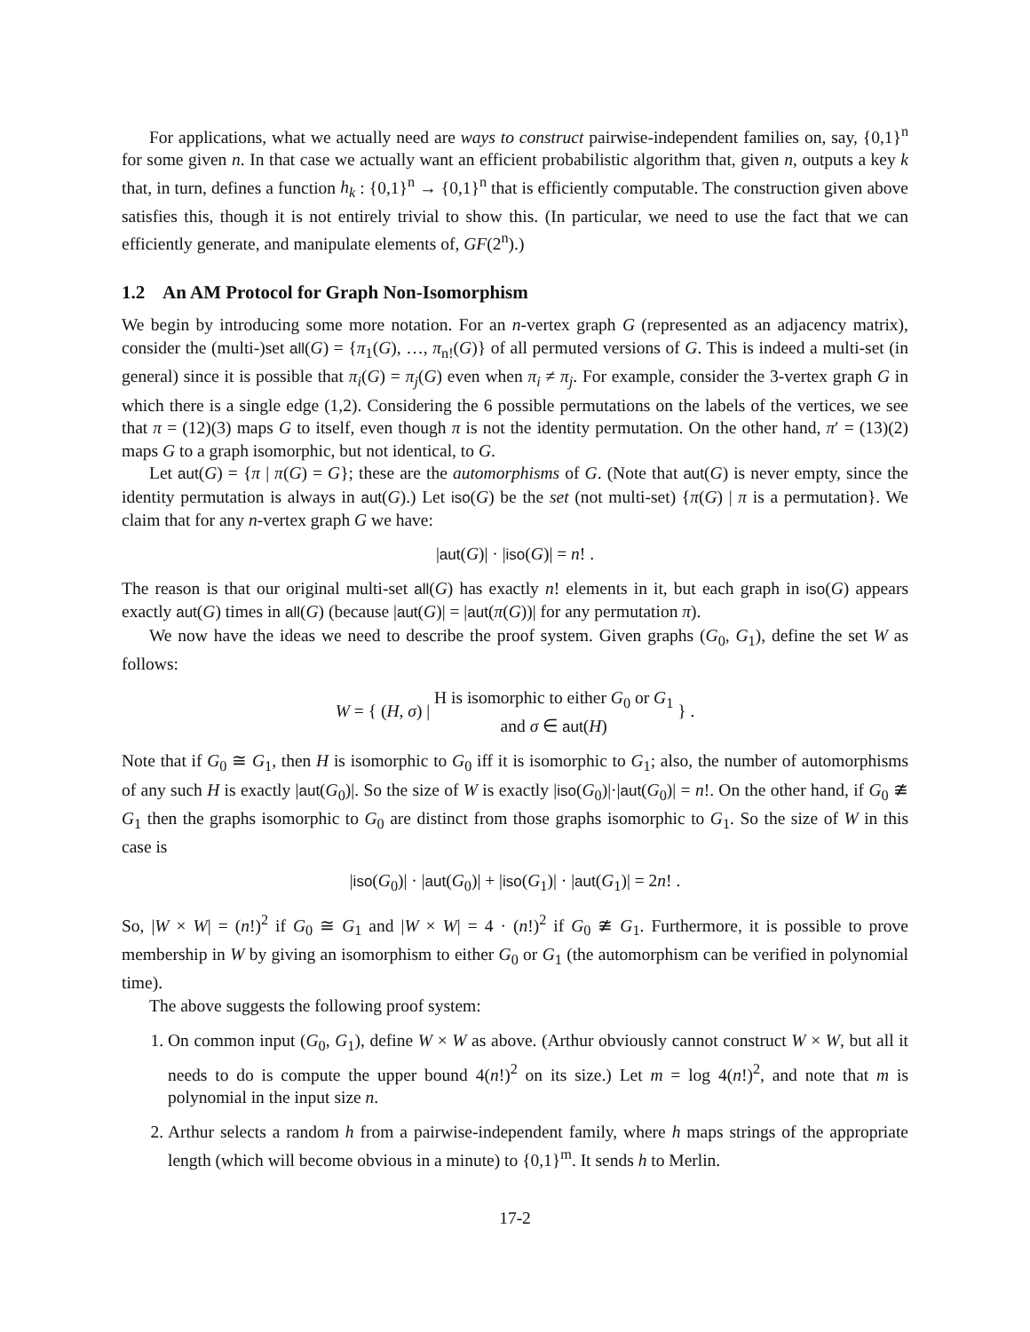For applications, what we actually need are ways to construct pairwise-independent families on, say, {0,1}<sup>n</sup> for some given n. In that case we actually want an efficient probabilistic algorithm that, given n, outputs a key k that, in turn, defines a function h<sub>k</sub> : {0,1}<sup>n</sup> → {0,1}<sup>n</sup> that is efficiently computable. The construction given above satisfies this, though it is not entirely trivial to show this. (In particular, we need to use the fact that we can efficiently generate, and manipulate elements of, GF(2<sup>n</sup>).)
1.2 An AM Protocol for Graph Non-Isomorphism
We begin by introducing some more notation. For an n-vertex graph G (represented as an adjacency matrix), consider the (multi-)set all(G) = {π<sub>1</sub>(G), …, π<sub>n!</sub>(G)} of all permuted versions of G. This is indeed a multi-set (in general) since it is possible that π<sub>i</sub>(G) = π<sub>j</sub>(G) even when π<sub>i</sub> ≠ π<sub>j</sub>. For example, consider the 3-vertex graph G in which there is a single edge (1,2). Considering the 6 possible permutations on the labels of the vertices, we see that π = (12)(3) maps G to itself, even though π is not the identity permutation. On the other hand, π′ = (13)(2) maps G to a graph isomorphic, but not identical, to G.
Let aut(G) = {π | π(G) = G}; these are the automorphisms of G. (Note that aut(G) is never empty, since the identity permutation is always in aut(G).) Let iso(G) be the set (not multi-set) {π(G) | π is a permutation}. We claim that for any n-vertex graph G we have:
|aut(G)| · |iso(G)| = n! .
The reason is that our original multi-set all(G) has exactly n! elements in it, but each graph in iso(G) appears exactly aut(G) times in all(G) (because |aut(G)| = |aut(π(G))| for any permutation π).
We now have the ideas we need to describe the proof system. Given graphs (G<sub>0</sub>, G<sub>1</sub>), define the set W as follows:
W = { (H, σ) | H is isomorphic to either G<sub>0</sub> or G<sub>1</sub>
and σ ∈ aut(H) } .
Note that if G<sub>0</sub> ≅ G<sub>1</sub>, then H is isomorphic to G<sub>0</sub> iff it is isomorphic to G<sub>1</sub>; also, the number of automorphisms of any such H is exactly |aut(G<sub>0</sub>)|. So the size of W is exactly |iso(G<sub>0</sub>)|·|aut(G<sub>0</sub>)| = n!. On the other hand, if G<sub>0</sub> ≇ G<sub>1</sub> then the graphs isomorphic to G<sub>0</sub> are distinct from those graphs isomorphic to G<sub>1</sub>. So the size of W in this case is
|iso(G<sub>0</sub>)| · |aut(G<sub>0</sub>)| + |iso(G<sub>1</sub>)| · |aut(G<sub>1</sub>)| = 2n! .
So, |W × W| = (n!)<sup>2</sup> if G<sub>0</sub> ≅ G<sub>1</sub> and |W × W| = 4 · (n!)<sup>2</sup> if G<sub>0</sub> ≇ G<sub>1</sub>. Furthermore, it is possible to prove membership in W by giving an isomorphism to either G<sub>0</sub> or G<sub>1</sub> (the automorphism can be verified in polynomial time).
The above suggests the following proof system:
1. On common input (G<sub>0</sub>, G<sub>1</sub>), define W × W as above. (Arthur obviously cannot construct W × W, but all it needs to do is compute the upper bound 4(n!)<sup>2</sup> on its size.) Let m = log 4(n!)<sup>2</sup>, and note that m is polynomial in the input size n.
2. Arthur selects a random h from a pairwise-independent family, where h maps strings of the appropriate length (which will become obvious in a minute) to {0,1}<sup>m</sup>. It sends h to Merlin.
17-2